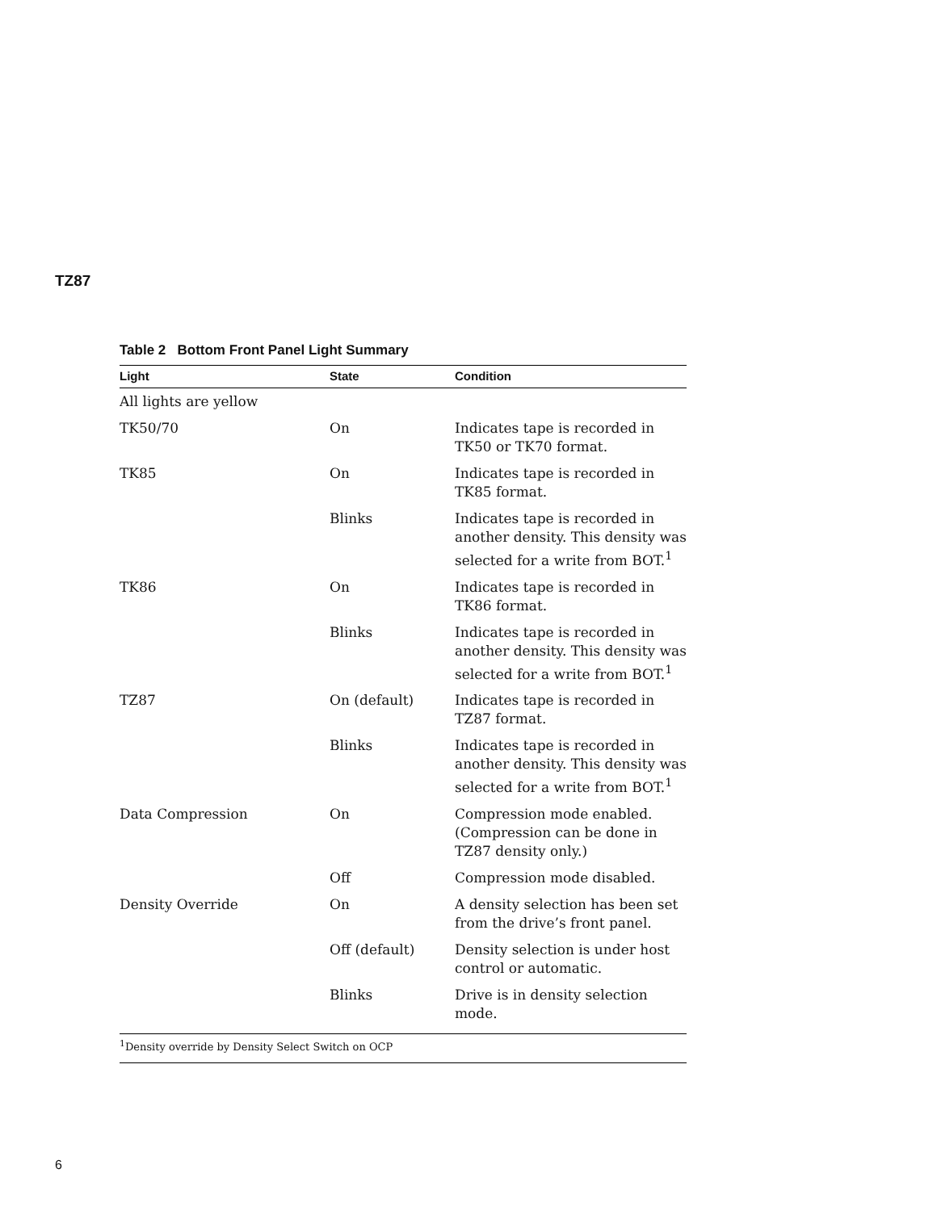TZ87
Table 2 Bottom Front Panel Light Summary
| Light | State | Condition |
| --- | --- | --- |
| All lights are yellow | | |
| TK50/70 | On | Indicates tape is recorded in TK50 or TK70 format. |
| TK85 | On | Indicates tape is recorded in TK85 format. |
| | Blinks | Indicates tape is recorded in another density. This density was selected for a write from BOT.<sup>1</sup> |
| TK86 | On | Indicates tape is recorded in TK86 format. |
| | Blinks | Indicates tape is recorded in another density. This density was selected for a write from BOT.<sup>1</sup> |
| TZ87 | On (default) | Indicates tape is recorded in TZ87 format. |
| | Blinks | Indicates tape is recorded in another density. This density was selected for a write from BOT.<sup>1</sup> |
| Data Compression | On | Compression mode enabled. (Compression can be done in TZ87 density only.) |
| | Off | Compression mode disabled. |
| Density Override | On | A density selection has been set from the drive’s front panel. |
| | Off (default) | Density selection is under host control or automatic. |
| | Blinks | Drive is in density selection mode. |
<sup>1</sup> Density override by Density Select Switch on OCP
6